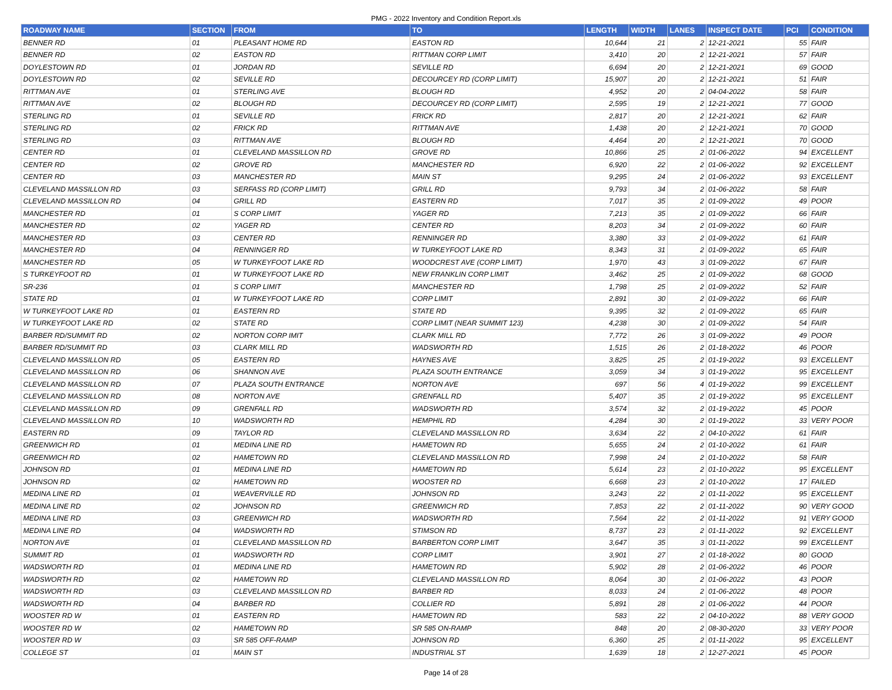PMG - 2022 Inventory and Condition Report.xls
| ROADWAY NAME | SECTION | FROM | TO | LENGTH | WIDTH | LANES | INSPECT DATE | PCI | CONDITION |
| --- | --- | --- | --- | --- | --- | --- | --- | --- | --- |
| BENNER RD | 01 | PLEASANT HOME RD | EASTON RD | 10,644 | 21 | 2 | 12-21-2021 | 55 | FAIR |
| BENNER RD | 02 | EASTON RD | RITTMAN CORP LIMIT | 3,410 | 20 | 2 | 12-21-2021 | 57 | FAIR |
| DOYLESTOWN RD | 01 | JORDAN RD | SEVILLE RD | 6,694 | 20 | 2 | 12-21-2021 | 69 | GOOD |
| DOYLESTOWN RD | 02 | SEVILLE RD | DECOURCEY RD (CORP LIMIT) | 15,907 | 20 | 2 | 12-21-2021 | 51 | FAIR |
| RITTMAN AVE | 01 | STERLING AVE | BLOUGH RD | 4,952 | 20 | 2 | 04-04-2022 | 58 | FAIR |
| RITTMAN AVE | 02 | BLOUGH RD | DECOURCEY RD (CORP LIMIT) | 2,595 | 19 | 2 | 12-21-2021 | 77 | GOOD |
| STERLING RD | 01 | SEVILLE RD | FRICK RD | 2,817 | 20 | 2 | 12-21-2021 | 62 | FAIR |
| STERLING RD | 02 | FRICK RD | RITTMAN AVE | 1,438 | 20 | 2 | 12-21-2021 | 70 | GOOD |
| STERLING RD | 03 | RITTMAN AVE | BLOUGH RD | 4,464 | 20 | 2 | 12-21-2021 | 70 | GOOD |
| CENTER RD | 01 | CLEVELAND MASSILLON RD | GROVE RD | 10,866 | 25 | 2 | 01-06-2022 | 94 | EXCELLENT |
| CENTER RD | 02 | GROVE RD | MANCHESTER RD | 6,920 | 22 | 2 | 01-06-2022 | 92 | EXCELLENT |
| CENTER RD | 03 | MANCHESTER RD | MAIN ST | 9,295 | 24 | 2 | 01-06-2022 | 93 | EXCELLENT |
| CLEVELAND MASSILLON RD | 03 | SERFASS RD (CORP LIMIT) | GRILL RD | 9,793 | 34 | 2 | 01-06-2022 | 58 | FAIR |
| CLEVELAND MASSILLON RD | 04 | GRILL RD | EASTERN RD | 7,017 | 35 | 2 | 01-09-2022 | 49 | POOR |
| MANCHESTER RD | 01 | S CORP LIMIT | YAGER RD | 7,213 | 35 | 2 | 01-09-2022 | 66 | FAIR |
| MANCHESTER RD | 02 | YAGER RD | CENTER RD | 8,203 | 34 | 2 | 01-09-2022 | 60 | FAIR |
| MANCHESTER RD | 03 | CENTER RD | RENNINGER RD | 3,380 | 33 | 2 | 01-09-2022 | 61 | FAIR |
| MANCHESTER RD | 04 | RENNINGER RD | W TURKEYFOOT LAKE RD | 8,343 | 31 | 2 | 01-09-2022 | 65 | FAIR |
| MANCHESTER RD | 05 | W TURKEYFOOT LAKE RD | WOODCREST AVE (CORP LIMIT) | 1,970 | 43 | 3 | 01-09-2022 | 67 | FAIR |
| S TURKEYFOOT RD | 01 | W TURKEYFOOT LAKE RD | NEW FRANKLIN CORP LIMIT | 3,462 | 25 | 2 | 01-09-2022 | 68 | GOOD |
| SR-236 | 01 | S CORP LIMIT | MANCHESTER RD | 1,798 | 25 | 2 | 01-09-2022 | 52 | FAIR |
| STATE RD | 01 | W TURKEYFOOT LAKE RD | CORP LIMIT | 2,891 | 30 | 2 | 01-09-2022 | 66 | FAIR |
| W TURKEYFOOT LAKE RD | 01 | EASTERN RD | STATE RD | 9,395 | 32 | 2 | 01-09-2022 | 65 | FAIR |
| W TURKEYFOOT LAKE RD | 02 | STATE RD | CORP LIMIT (NEAR SUMMIT 123) | 4,238 | 30 | 2 | 01-09-2022 | 54 | FAIR |
| BARBER RD/SUMMIT RD | 02 | NORTON CORP IMIT | CLARK MILL RD | 7,772 | 26 | 3 | 01-09-2022 | 49 | POOR |
| BARBER RD/SUMMIT RD | 03 | CLARK MILL RD | WADSWORTH RD | 1,515 | 26 | 2 | 01-18-2022 | 46 | POOR |
| CLEVELAND MASSILLON RD | 05 | EASTERN RD | HAYNES AVE | 3,825 | 25 | 2 | 01-19-2022 | 93 | EXCELLENT |
| CLEVELAND MASSILLON RD | 06 | SHANNON AVE | PLAZA SOUTH ENTRANCE | 3,059 | 34 | 3 | 01-19-2022 | 95 | EXCELLENT |
| CLEVELAND MASSILLON RD | 07 | PLAZA SOUTH ENTRANCE | NORTON AVE | 697 | 56 | 4 | 01-19-2022 | 99 | EXCELLENT |
| CLEVELAND MASSILLON RD | 08 | NORTON AVE | GRENFALL RD | 5,407 | 35 | 2 | 01-19-2022 | 95 | EXCELLENT |
| CLEVELAND MASSILLON RD | 09 | GRENFALL RD | WADSWORTH RD | 3,574 | 32 | 2 | 01-19-2022 | 45 | POOR |
| CLEVELAND MASSILLON RD | 10 | WADSWORTH RD | HEMPHIL RD | 4,284 | 30 | 2 | 01-19-2022 | 33 | VERY POOR |
| EASTERN RD | 09 | TAYLOR RD | CLEVELAND MASSILLON RD | 3,634 | 22 | 2 | 04-10-2022 | 61 | FAIR |
| GREENWICH RD | 01 | MEDINA LINE RD | HAMETOWN RD | 5,655 | 24 | 2 | 01-10-2022 | 61 | FAIR |
| GREENWICH RD | 02 | HAMETOWN RD | CLEVELAND MASSILLON RD | 7,998 | 24 | 2 | 01-10-2022 | 58 | FAIR |
| JOHNSON RD | 01 | MEDINA LINE RD | HAMETOWN RD | 5,614 | 23 | 2 | 01-10-2022 | 95 | EXCELLENT |
| JOHNSON RD | 02 | HAMETOWN RD | WOOSTER RD | 6,668 | 23 | 2 | 01-10-2022 | 17 | FAILED |
| MEDINA LINE RD | 01 | WEAVERVILLE RD | JOHNSON RD | 3,243 | 22 | 2 | 01-11-2022 | 95 | EXCELLENT |
| MEDINA LINE RD | 02 | JOHNSON RD | GREENWICH RD | 7,853 | 22 | 2 | 01-11-2022 | 90 | VERY GOOD |
| MEDINA LINE RD | 03 | GREENWICH RD | WADSWORTH RD | 7,564 | 22 | 2 | 01-11-2022 | 91 | VERY GOOD |
| MEDINA LINE RD | 04 | WADSWORTH RD | STIMSON RD | 8,737 | 23 | 2 | 01-11-2022 | 92 | EXCELLENT |
| NORTON AVE | 01 | CLEVELAND MASSILLON RD | BARBERTON CORP LIMIT | 3,647 | 35 | 3 | 01-11-2022 | 99 | EXCELLENT |
| SUMMIT RD | 01 | WADSWORTH RD | CORP LIMIT | 3,901 | 27 | 2 | 01-18-2022 | 80 | GOOD |
| WADSWORTH RD | 01 | MEDINA LINE RD | HAMETOWN RD | 5,902 | 28 | 2 | 01-06-2022 | 46 | POOR |
| WADSWORTH RD | 02 | HAMETOWN RD | CLEVELAND MASSILLON RD | 8,064 | 30 | 2 | 01-06-2022 | 43 | POOR |
| WADSWORTH RD | 03 | CLEVELAND MASSILLON RD | BARBER RD | 8,033 | 24 | 2 | 01-06-2022 | 48 | POOR |
| WADSWORTH RD | 04 | BARBER RD | COLLIER RD | 5,891 | 28 | 2 | 01-06-2022 | 44 | POOR |
| WOOSTER RD W | 01 | EASTERN RD | HAMETOWN RD | 583 | 22 | 2 | 04-10-2022 | 88 | VERY GOOD |
| WOOSTER RD W | 02 | HAMETOWN RD | SR 585 ON-RAMP | 848 | 20 | 2 | 08-30-2020 | 33 | VERY POOR |
| WOOSTER RD W | 03 | SR 585 OFF-RAMP | JOHNSON RD | 6,360 | 25 | 2 | 01-11-2022 | 95 | EXCELLENT |
| COLLEGE ST | 01 | MAIN ST | INDUSTRIAL ST | 1,639 | 18 | 2 | 12-27-2021 | 45 | POOR |
Page 14 of 28